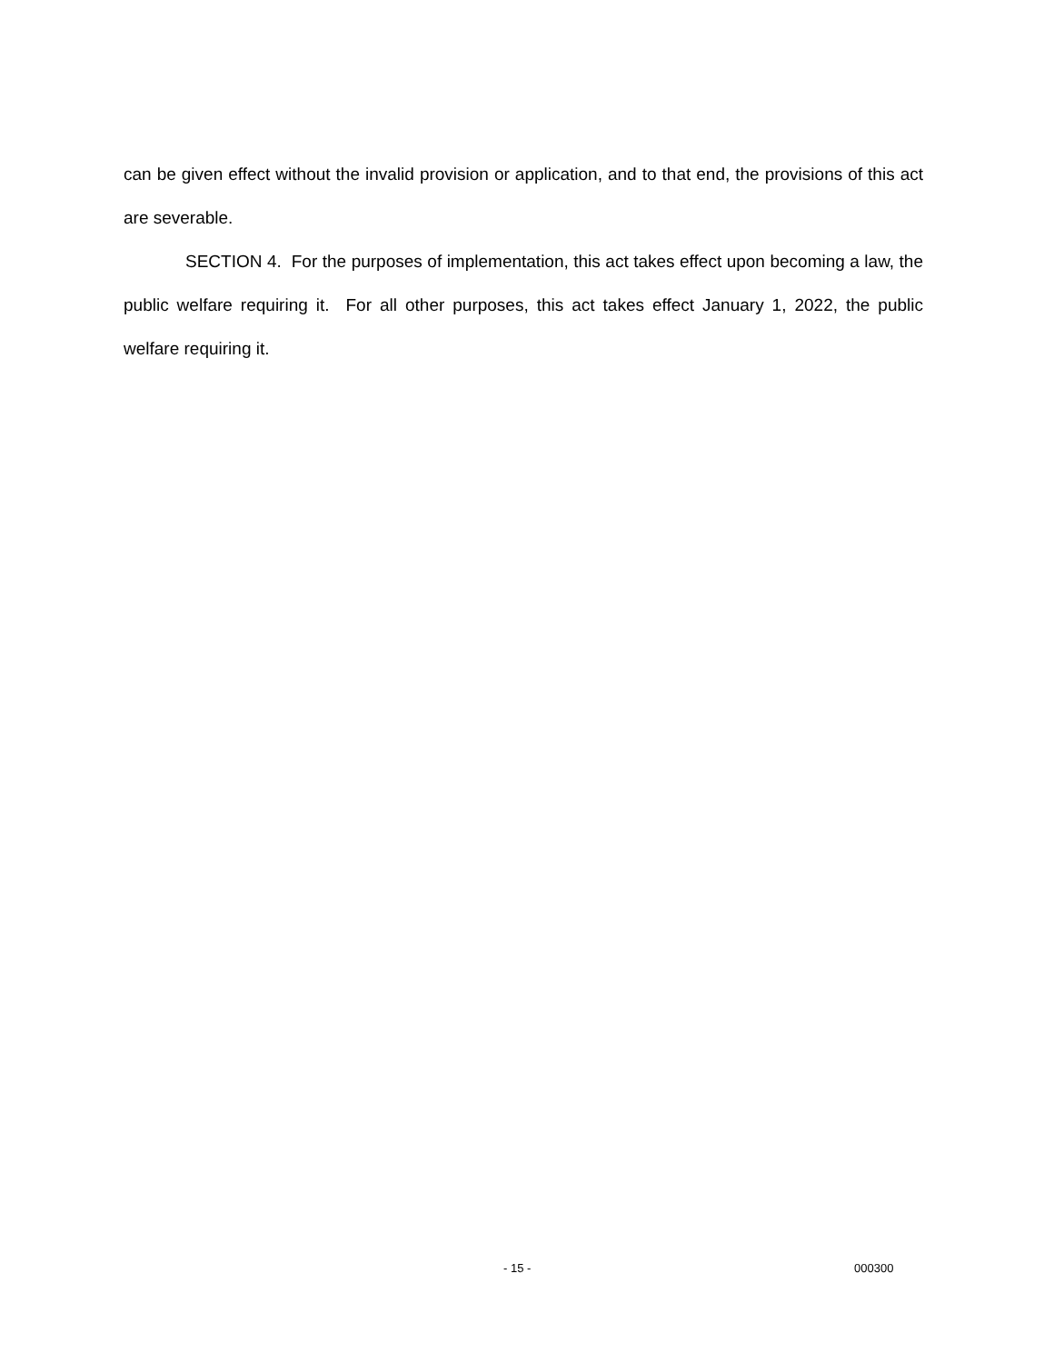can be given effect without the invalid provision or application, and to that end, the provisions of this act are severable.
SECTION 4. For the purposes of implementation, this act takes effect upon becoming a law, the public welfare requiring it. For all other purposes, this act takes effect January 1, 2022, the public welfare requiring it.
- 15 - 000300